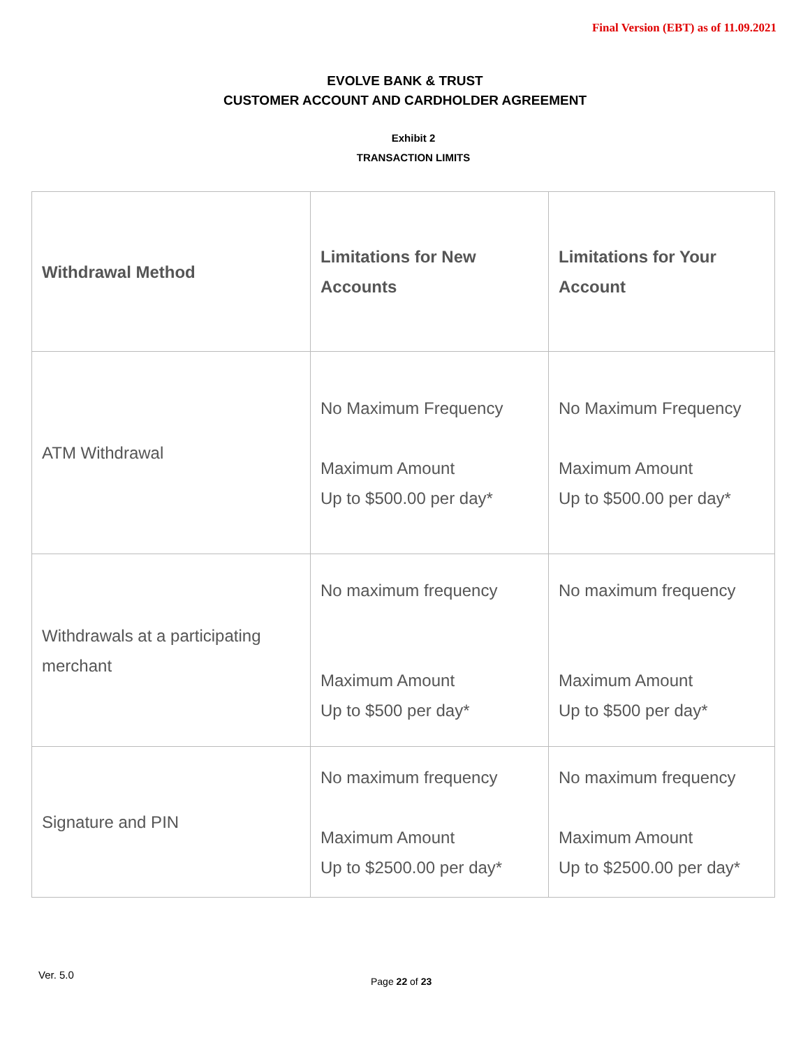Final Version (EBT) as of 11.09.2021
EVOLVE BANK & TRUST
CUSTOMER ACCOUNT AND CARDHOLDER AGREEMENT
Exhibit 2
TRANSACTION LIMITS
| Withdrawal Method | Limitations for New Accounts | Limitations for Your Account |
| --- | --- | --- |
| ATM Withdrawal | No Maximum Frequency Maximum Amount Up to $500.00 per day* | No Maximum Frequency Maximum Amount Up to $500.00 per day* |
| Withdrawals at a participating merchant | No maximum frequency Maximum Amount Up to $500 per day* | No maximum frequency Maximum Amount Up to $500 per day* |
| Signature and PIN | No maximum frequency Maximum Amount Up to $2500.00 per day* | No maximum frequency Maximum Amount Up to $2500.00 per day* |
Ver. 5.0
Page 22 of 23